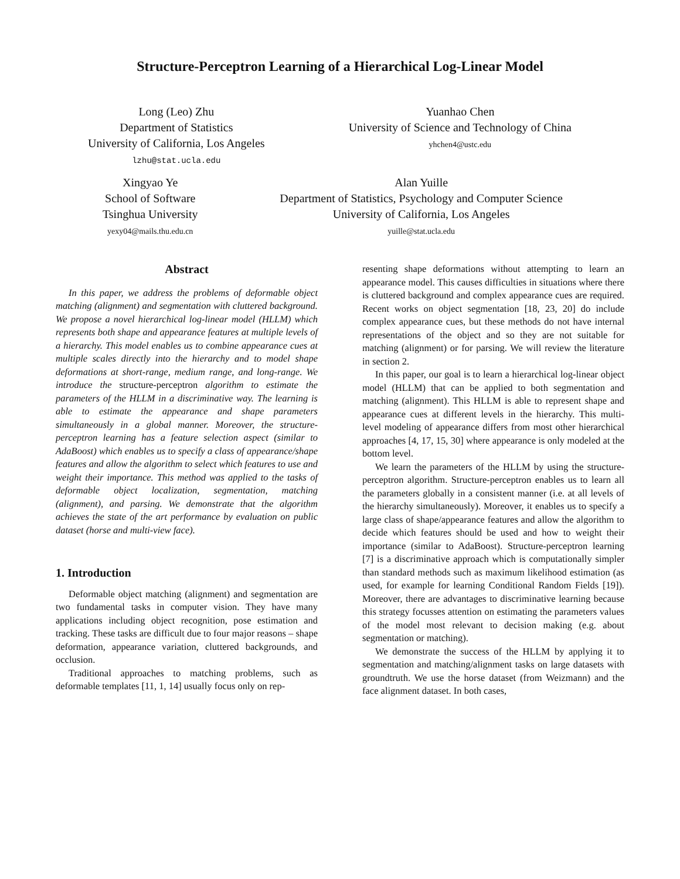Structure-Perceptron Learning of a Hierarchical Log-Linear Model
Long (Leo) Zhu
Department of Statistics
University of California, Los Angeles
lzhu@stat.ucla.edu
Yuanhao Chen
University of Science and Technology of China
yhchen4@ustc.edu
Xingyao Ye
School of Software
Tsinghua University
yexy04@mails.thu.edu.cn
Alan Yuille
Department of Statistics, Psychology and Computer Science
University of California, Los Angeles
yuille@stat.ucla.edu
Abstract
In this paper, we address the problems of deformable object matching (alignment) and segmentation with cluttered background. We propose a novel hierarchical log-linear model (HLLM) which represents both shape and appearance features at multiple levels of a hierarchy. This model enables us to combine appearance cues at multiple scales directly into the hierarchy and to model shape deformations at short-range, medium range, and long-range. We introduce the structure-perceptron algorithm to estimate the parameters of the HLLM in a discriminative way. The learning is able to estimate the appearance and shape parameters simultaneously in a global manner. Moreover, the structure-perceptron learning has a feature selection aspect (similar to AdaBoost) which enables us to specify a class of appearance/shape features and allow the algorithm to select which features to use and weight their importance. This method was applied to the tasks of deformable object localization, segmentation, matching (alignment), and parsing. We demonstrate that the algorithm achieves the state of the art performance by evaluation on public dataset (horse and multi-view face).
1. Introduction
Deformable object matching (alignment) and segmentation are two fundamental tasks in computer vision. They have many applications including object recognition, pose estimation and tracking. These tasks are difficult due to four major reasons – shape deformation, appearance variation, cluttered backgrounds, and occlusion.
Traditional approaches to matching problems, such as deformable templates [11, 1, 14] usually focus only on rep-
resenting shape deformations without attempting to learn an appearance model. This causes difficulties in situations where there is cluttered background and complex appearance cues are required. Recent works on object segmentation [18, 23, 20] do include complex appearance cues, but these methods do not have internal representations of the object and so they are not suitable for matching (alignment) or for parsing. We will review the literature in section 2.
In this paper, our goal is to learn a hierarchical log-linear object model (HLLM) that can be applied to both segmentation and matching (alignment). This HLLM is able to represent shape and appearance cues at different levels in the hierarchy. This multi-level modeling of appearance differs from most other hierarchical approaches [4, 17, 15, 30] where appearance is only modeled at the bottom level.
We learn the parameters of the HLLM by using the structure-perceptron algorithm. Structure-perceptron enables us to learn all the parameters globally in a consistent manner (i.e. at all levels of the hierarchy simultaneously). Moreover, it enables us to specify a large class of shape/appearance features and allow the algorithm to decide which features should be used and how to weight their importance (similar to AdaBoost). Structure-perceptron learning [7] is a discriminative approach which is computationally simpler than standard methods such as maximum likelihood estimation (as used, for example for learning Conditional Random Fields [19]). Moreover, there are advantages to discriminative learning because this strategy focusses attention on estimating the parameters values of the model most relevant to decision making (e.g. about segmentation or matching).
We demonstrate the success of the HLLM by applying it to segmentation and matching/alignment tasks on large datasets with groundtruth. We use the horse dataset (from Weizmann) and the face alignment dataset. In both cases,